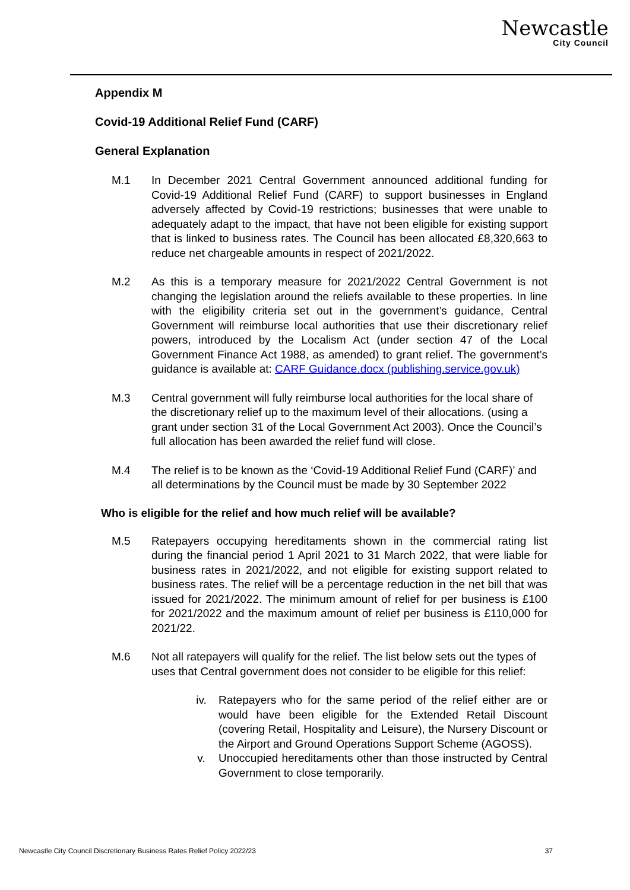Newcastle
City Council
Appendix M
Covid-19 Additional Relief Fund (CARF)
General Explanation
M.1 In December 2021 Central Government announced additional funding for Covid-19 Additional Relief Fund (CARF) to support businesses in England adversely affected by Covid-19 restrictions; businesses that were unable to adequately adapt to the impact, that have not been eligible for existing support that is linked to business rates. The Council has been allocated £8,320,663 to reduce net chargeable amounts in respect of 2021/2022.
M.2 As this is a temporary measure for 2021/2022 Central Government is not changing the legislation around the reliefs available to these properties. In line with the eligibility criteria set out in the government’s guidance, Central Government will reimburse local authorities that use their discretionary relief powers, introduced by the Localism Act (under section 47 of the Local Government Finance Act 1988, as amended) to grant relief. The government’s guidance is available at: CARF Guidance.docx (publishing.service.gov.uk)
M.3 Central government will fully reimburse local authorities for the local share of the discretionary relief up to the maximum level of their allocations. (using a grant under section 31 of the Local Government Act 2003). Once the Council’s full allocation has been awarded the relief fund will close.
M.4 The relief is to be known as the ‘Covid-19 Additional Relief Fund (CARF)’ and all determinations by the Council must be made by 30 September 2022
Who is eligible for the relief and how much relief will be available?
M.5 Ratepayers occupying hereditaments shown in the commercial rating list during the financial period 1 April 2021 to 31 March 2022, that were liable for business rates in 2021/2022, and not eligible for existing support related to business rates. The relief will be a percentage reduction in the net bill that was issued for 2021/2022. The minimum amount of relief for per business is £100 for 2021/2022 and the maximum amount of relief per business is £110,000 for 2021/22.
M.6 Not all ratepayers will qualify for the relief. The list below sets out the types of uses that Central government does not consider to be eligible for this relief:
iv. Ratepayers who for the same period of the relief either are or would have been eligible for the Extended Retail Discount (covering Retail, Hospitality and Leisure), the Nursery Discount or the Airport and Ground Operations Support Scheme (AGOSS).
v. Unoccupied hereditaments other than those instructed by Central Government to close temporarily.
Newcastle City Council Discretionary Business Rates Relief Policy 2022/23 37